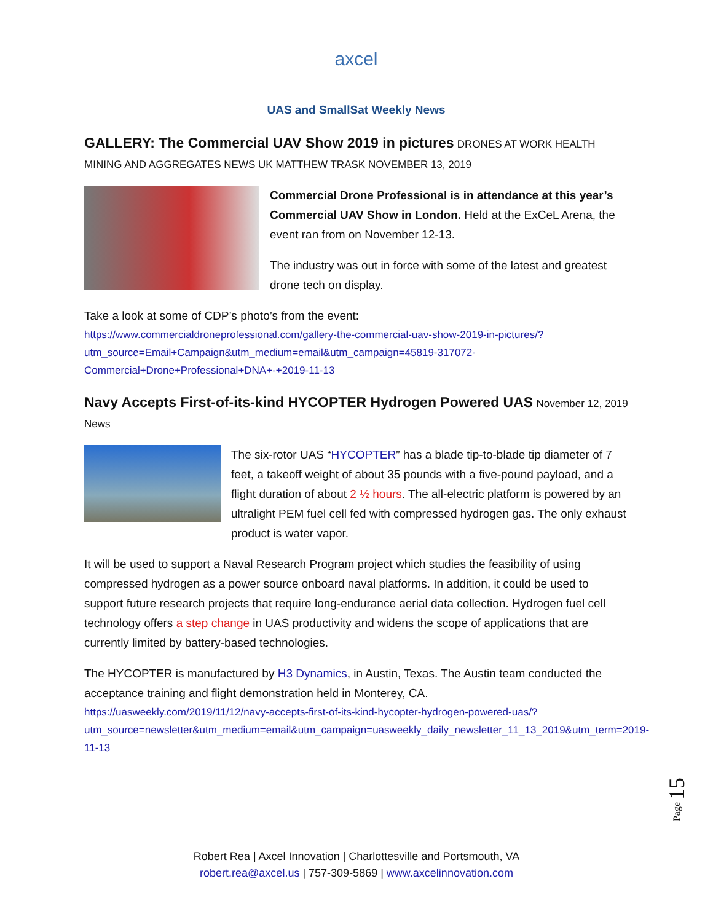axcel
UAS and SmallSat Weekly News
GALLERY: The Commercial UAV Show 2019 in pictures
DRONES AT WORK HEALTH MINING AND AGGREGATES NEWS UK MATTHEW TRASK NOVEMBER 13, 2019
Commercial Drone Professional is in attendance at this year’s Commercial UAV Show in London. Held at the ExCeL Arena, the event ran from on November 12-13.
The industry was out in force with some of the latest and greatest drone tech on display.
Take a look at some of CDP’s photo’s from the event:
https://www.commercialdroneprofessional.com/gallery-the-commercial-uav-show-2019-in-pictures/?utm_source=Email+Campaign&utm_medium=email&utm_campaign=45819-317072-Commercial+Drone+Professional+DNA+-+2019-11-13
Navy Accepts First-of-its-kind HYCOPTER Hydrogen Powered UAS
November 12, 2019 News
The six-rotor UAS “HYCOPTER” has a blade tip-to-blade tip diameter of 7 feet, a takeoff weight of about 35 pounds with a five-pound payload, and a flight duration of about 2 ½ hours. The all-electric platform is powered by an ultralight PEM fuel cell fed with compressed hydrogen gas. The only exhaust product is water vapor.
It will be used to support a Naval Research Program project which studies the feasibility of using compressed hydrogen as a power source onboard naval platforms. In addition, it could be used to support future research projects that require long-endurance aerial data collection. Hydrogen fuel cell technology offers a step change in UAS productivity and widens the scope of applications that are currently limited by battery-based technologies.
The HYCOPTER is manufactured by H3 Dynamics, in Austin, Texas. The Austin team conducted the acceptance training and flight demonstration held in Monterey, CA.
https://uasweekly.com/2019/11/12/navy-accepts-first-of-its-kind-hycopter-hydrogen-powered-uas/?utm_source=newsletter&utm_medium=email&utm_campaign=uasweekly_daily_newsletter_11_13_2019&utm_term=2019-11-13
Page 15
Robert Rea | Axcel Innovation | Charlottesville and Portsmouth, VA
robert.rea@axcel.us | 757-309-5869 | www.axcelinnovation.com